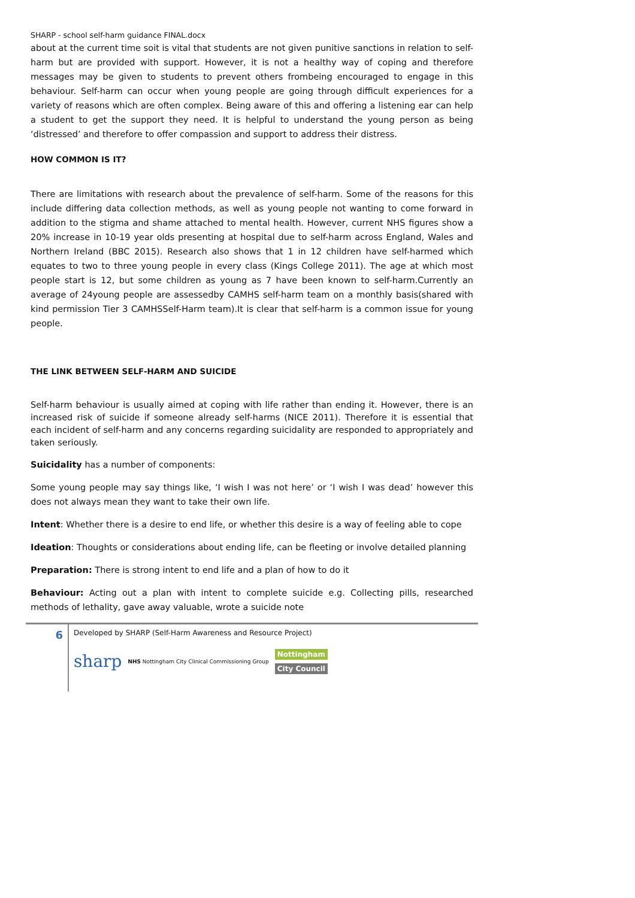SHARP - school self-harm guidance FINAL.docx
about at the current time soit is vital that students are not given punitive sanctions in relation to self-harm but are provided with support. However, it is not a healthy way of coping and therefore messages may be given to students to prevent others frombeing encouraged to engage in this behaviour. Self-harm can occur when young people are going through difficult experiences for a variety of reasons which are often complex. Being aware of this and offering a listening ear can help a student to get the support they need. It is helpful to understand the young person as being ‘distressed’ and therefore to offer compassion and support to address their distress.
HOW COMMON IS IT?
There are limitations with research about the prevalence of self-harm. Some of the reasons for this include differing data collection methods, as well as young people not wanting to come forward in addition to the stigma and shame attached to mental health. However, current NHS figures show a 20% increase in 10-19 year olds presenting at hospital due to self-harm across England, Wales and Northern Ireland (BBC 2015). Research also shows that 1 in 12 children have self-harmed which equates to two to three young people in every class (Kings College 2011). The age at which most people start is 12, but some children as young as 7 have been known to self-harm.Currently an average of 24young people are assessedby CAMHS self-harm team on a monthly basis(shared with kind permission Tier 3 CAMHSSelf-Harm team).It is clear that self-harm is a common issue for young people.
THE LINK BETWEEN SELF-HARM AND SUICIDE
Self-harm behaviour is usually aimed at coping with life rather than ending it. However, there is an increased risk of suicide if someone already self-harms (NICE 2011). Therefore it is essential that each incident of self-harm and any concerns regarding suicidality are responded to appropriately and taken seriously.
Suicidality has a number of components:
Some young people may say things like, ‘I wish I was not here’ or ‘I wish I was dead’ however this does not always mean they want to take their own life.
Intent: Whether there is a desire to end life, or whether this desire is a way of feeling able to cope
Ideation: Thoughts or considerations about ending life, can be fleeting or involve detailed planning
Preparation: There is strong intent to end life and a plan of how to do it
Behaviour: Acting out a plan with intent to complete suicide e.g. Collecting pills, researched methods of lethality, gave away valuable, wrote a suicide note
6
Developed by SHARP (Self-Harm Awareness and Resource Project)
sharp NHS Nottingham City Clinical Commissioning Group Nottingham
City Council